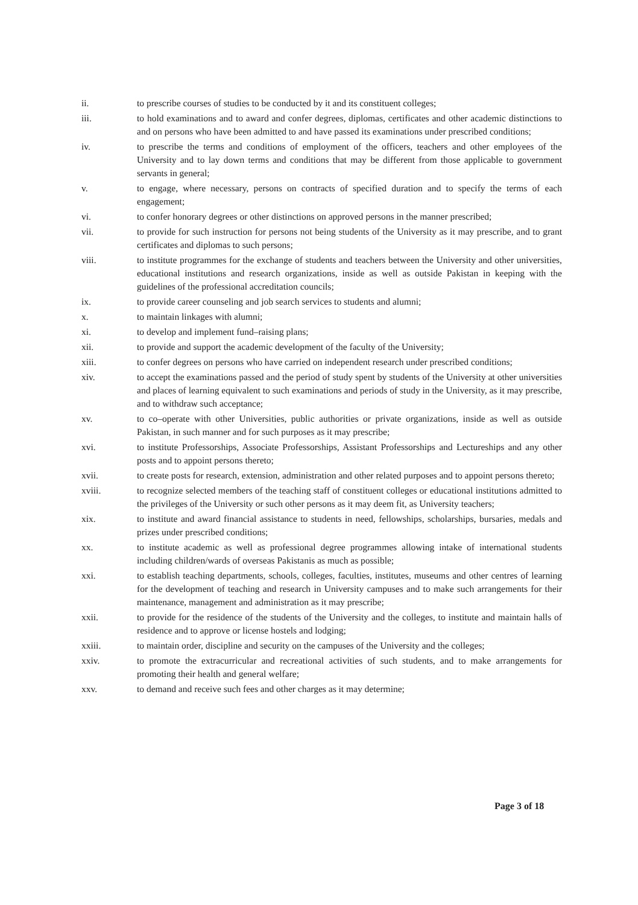ii. to prescribe courses of studies to be conducted by it and its constituent colleges;
iii. to hold examinations and to award and confer degrees, diplomas, certificates and other academic distinctions to and on persons who have been admitted to and have passed its examinations under prescribed conditions;
iv. to prescribe the terms and conditions of employment of the officers, teachers and other employees of the University and to lay down terms and conditions that may be different from those applicable to government servants in general;
v. to engage, where necessary, persons on contracts of specified duration and to specify the terms of each engagement;
vi. to confer honorary degrees or other distinctions on approved persons in the manner prescribed;
vii. to provide for such instruction for persons not being students of the University as it may prescribe, and to grant certificates and diplomas to such persons;
viii. to institute programmes for the exchange of students and teachers between the University and other universities, educational institutions and research organizations, inside as well as outside Pakistan in keeping with the guidelines of the professional accreditation councils;
ix. to provide career counseling and job search services to students and alumni;
x. to maintain linkages with alumni;
xi. to develop and implement fund–raising plans;
xii. to provide and support the academic development of the faculty of the University;
xiii. to confer degrees on persons who have carried on independent research under prescribed conditions;
xiv. to accept the examinations passed and the period of study spent by students of the University at other universities and places of learning equivalent to such examinations and periods of study in the University, as it may prescribe, and to withdraw such acceptance;
xv. to co–operate with other Universities, public authorities or private organizations, inside as well as outside Pakistan, in such manner and for such purposes as it may prescribe;
xvi. to institute Professorships, Associate Professorships, Assistant Professorships and Lectureships and any other posts and to appoint persons thereto;
xvii. to create posts for research, extension, administration and other related purposes and to appoint persons thereto;
xviii. to recognize selected members of the teaching staff of constituent colleges or educational institutions admitted to the privileges of the University or such other persons as it may deem fit, as University teachers;
xix. to institute and award financial assistance to students in need, fellowships, scholarships, bursaries, medals and prizes under prescribed conditions;
xx. to institute academic as well as professional degree programmes allowing intake of international students including children/wards of overseas Pakistanis as much as possible;
xxi. to establish teaching departments, schools, colleges, faculties, institutes, museums and other centres of learning for the development of teaching and research in University campuses and to make such arrangements for their maintenance, management and administration as it may prescribe;
xxii. to provide for the residence of the students of the University and the colleges, to institute and maintain halls of residence and to approve or license hostels and lodging;
xxiii. to maintain order, discipline and security on the campuses of the University and the colleges;
xxiv. to promote the extracurricular and recreational activities of such students, and to make arrangements for promoting their health and general welfare;
xxv. to demand and receive such fees and other charges as it may determine;
Page 3 of 18